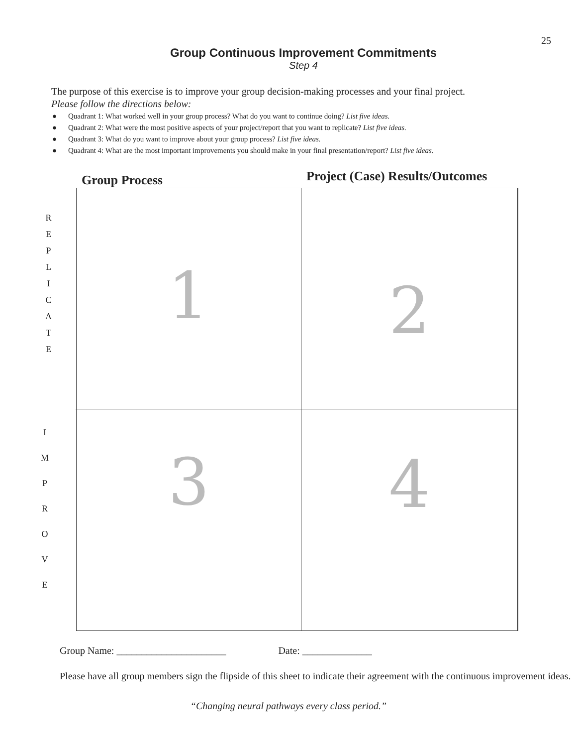25
Group Continuous Improvement Commitments
Step 4
The purpose of this exercise is to improve your group decision-making processes and your final project.
Please follow the directions below:
● Quadrant 1: What worked well in your group process? What do you want to continue doing? List five ideas.
● Quadrant 2: What were the most positive aspects of your project/report that you want to replicate? List five ideas.
● Quadrant 3: What do you want to improve about your group process? List five ideas.
● Quadrant 4: What are the most important improvements you should make in your final presentation/report? List five ideas.
Group Process
Project (Case) Results/Outcomes
R
E
P
L
I
C
A
T
E
I
M
P
R
O
V
E
1
2
3
4
Group Name: ______________________ Date: ______________
Please have all group members sign the flipside of this sheet to indicate their agreement with the continuous improvement ideas.
“Changing neural pathways every class period.”